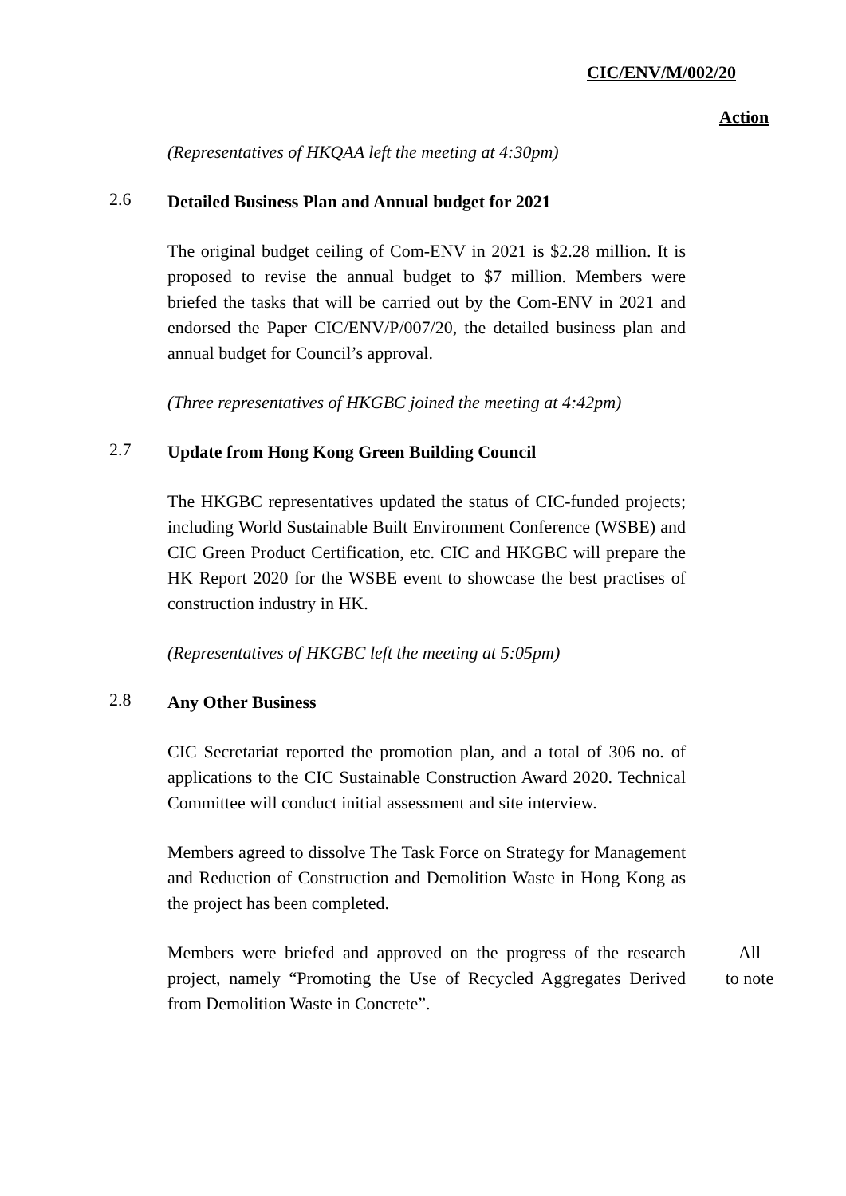CIC/ENV/M/002/20
Action
(Representatives of HKQAA left the meeting at 4:30pm)
2.6
Detailed Business Plan and Annual budget for 2021
The original budget ceiling of Com-ENV in 2021 is $2.28 million. It is proposed to revise the annual budget to $7 million. Members were briefed the tasks that will be carried out by the Com-ENV in 2021 and endorsed the Paper CIC/ENV/P/007/20, the detailed business plan and annual budget for Council’s approval.
(Three representatives of HKGBC joined the meeting at 4:42pm)
2.7
Update from Hong Kong Green Building Council
The HKGBC representatives updated the status of CIC-funded projects; including World Sustainable Built Environment Conference (WSBE) and CIC Green Product Certification, etc. CIC and HKGBC will prepare the HK Report 2020 for the WSBE event to showcase the best practises of construction industry in HK.
(Representatives of HKGBC left the meeting at 5:05pm)
2.8
Any Other Business
CIC Secretariat reported the promotion plan, and a total of 306 no. of applications to the CIC Sustainable Construction Award 2020. Technical Committee will conduct initial assessment and site interview.
Members agreed to dissolve The Task Force on Strategy for Management and Reduction of Construction and Demolition Waste in Hong Kong as the project has been completed.
Members were briefed and approved on the progress of the research project, namely “Promoting the Use of Recycled Aggregates Derived from Demolition Waste in Concrete”.
All
to note